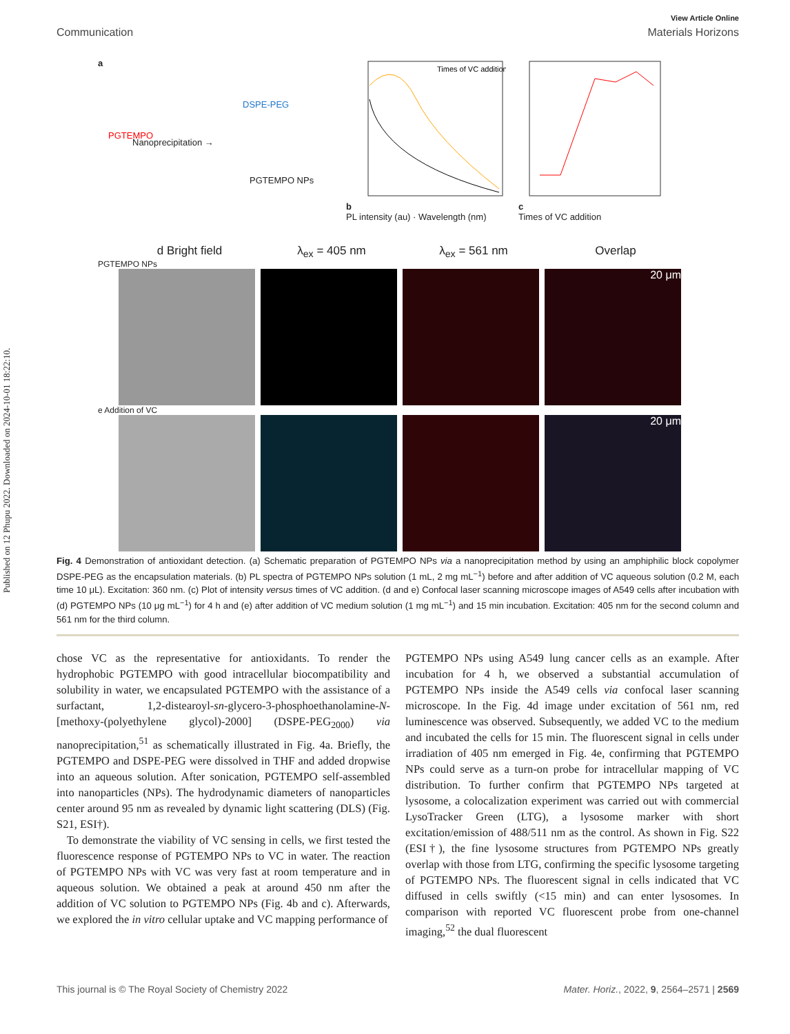Published on 12 Phupu 2022. Downloaded on 2024-10-01 18:22:10.
View Article Online
Communication Materials Horizons
a
PGTEMPO
DSPE-PEG
Nanoprecipitation →
PGTEMPO NPs
b
Times of VC addition
PL intensity (au) · Wavelength (nm)
c
Times of VC addition
d Bright field λ<sub>ex</sub> = 405 nm λ<sub>ex</sub> = 561 nm Overlap
PGTEMPO NPs
20 μm
e Addition of VC
20 μm
Fig. 4 Demonstration of antioxidant detection. (a) Schematic preparation of PGTEMPO NPs via a nanoprecipitation method by using an amphiphilic block copolymer DSPE-PEG as the encapsulation materials. (b) PL spectra of PGTEMPO NPs solution (1 mL, 2 mg mL<sup>−1</sup>) before and after addition of VC aqueous solution (0.2 M, each time 10 μL). Excitation: 360 nm. (c) Plot of intensity versus times of VC addition. (d and e) Confocal laser scanning microscope images of A549 cells after incubation with (d) PGTEMPO NPs (10 μg mL<sup>−1</sup>) for 4 h and (e) after addition of VC medium solution (1 mg mL<sup>−1</sup>) and 15 min incubation. Excitation: 405 nm for the second column and 561 nm for the third column.
chose VC as the representative for antioxidants. To render the hydrophobic PGTEMPO with good intracellular biocompatibility and solubility in water, we encapsulated PGTEMPO with the assistance of a surfactant, 1,2-distearoyl-sn-glycero-3-phosphoethanolamine-N-[methoxy-(polyethylene glycol)-2000] (DSPE-PEG<sub>2000</sub>) via nanoprecipitation,<sup>51</sup> as schematically illustrated in Fig. 4a. Briefly, the PGTEMPO and DSPE-PEG were dissolved in THF and added dropwise into an aqueous solution. After sonication, PGTEMPO self-assembled into nanoparticles (NPs). The hydrodynamic diameters of nanoparticles center around 95 nm as revealed by dynamic light scattering (DLS) (Fig. S21, ESI†).
To demonstrate the viability of VC sensing in cells, we first tested the fluorescence response of PGTEMPO NPs to VC in water. The reaction of PGTEMPO NPs with VC was very fast at room temperature and in aqueous solution. We obtained a peak at around 450 nm after the addition of VC solution to PGTEMPO NPs (Fig. 4b and c). Afterwards, we explored the in vitro cellular uptake and VC mapping performance of
PGTEMPO NPs using A549 lung cancer cells as an example. After incubation for 4 h, we observed a substantial accumulation of PGTEMPO NPs inside the A549 cells via confocal laser scanning microscope. In the Fig. 4d image under excitation of 561 nm, red luminescence was observed. Subsequently, we added VC to the medium and incubated the cells for 15 min. The fluorescent signal in cells under irradiation of 405 nm emerged in Fig. 4e, confirming that PGTEMPO NPs could serve as a turn-on probe for intracellular mapping of VC distribution. To further confirm that PGTEMPO NPs targeted at lysosome, a colocalization experiment was carried out with commercial LysoTracker Green (LTG), a lysosome marker with short excitation/emission of 488/511 nm as the control. As shown in Fig. S22 (ESI†), the fine lysosome structures from PGTEMPO NPs greatly overlap with those from LTG, confirming the specific lysosome targeting of PGTEMPO NPs. The fluorescent signal in cells indicated that VC diffused in cells swiftly (<15 min) and can enter lysosomes. In comparison with reported VC fluorescent probe from one-channel imaging,<sup>52</sup> the dual fluorescent
This journal is © The Royal Society of Chemistry 2022 Mater. Horiz., 2022, 9, 2564–2571 | 2569